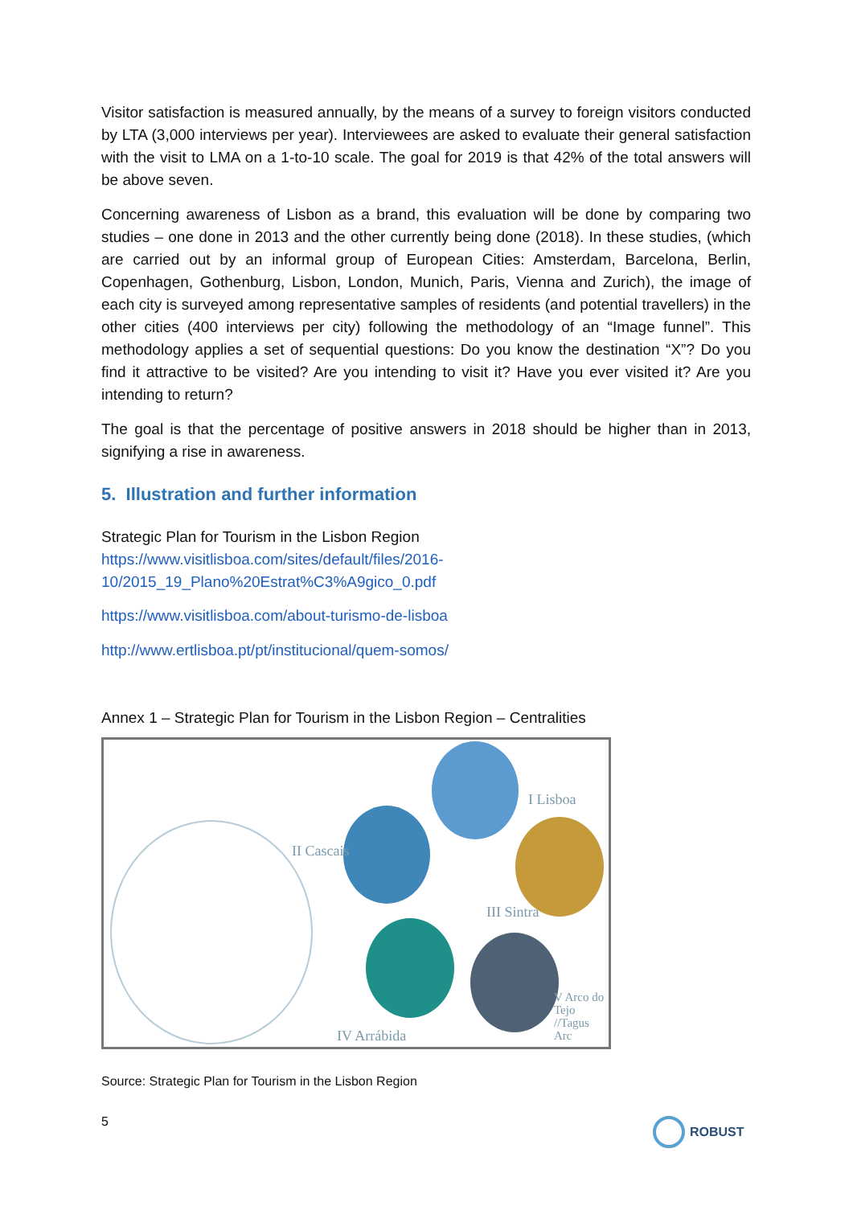Visitor satisfaction is measured annually, by the means of a survey to foreign visitors conducted by LTA (3,000 interviews per year). Interviewees are asked to evaluate their general satisfaction with the visit to LMA on a 1-to-10 scale. The goal for 2019 is that 42% of the total answers will be above seven.
Concerning awareness of Lisbon as a brand, this evaluation will be done by comparing two studies – one done in 2013 and the other currently being done (2018). In these studies, (which are carried out by an informal group of European Cities: Amsterdam, Barcelona, Berlin, Copenhagen, Gothenburg, Lisbon, London, Munich, Paris, Vienna and Zurich), the image of each city is surveyed among representative samples of residents (and potential travellers) in the other cities (400 interviews per city) following the methodology of an “Image funnel”. This methodology applies a set of sequential questions: Do you know the destination “X”? Do you find it attractive to be visited? Are you intending to visit it? Have you ever visited it? Are you intending to return?
The goal is that the percentage of positive answers in 2018 should be higher than in 2013, signifying a rise in awareness.
5. Illustration and further information
Strategic Plan for Tourism in the Lisbon Region
https://www.visitlisboa.com/sites/default/files/2016-10/2015_19_Plano%20Estrat%C3%A9gico_0.pdf
https://www.visitlisboa.com/about-turismo-de-lisboa
http://www.ertlisboa.pt/pt/institucional/quem-somos/
Annex 1 – Strategic Plan for Tourism in the Lisbon Region – Centralities
I Lisboa
II Cascais
III Sintra
IV Arrábida
V Arco do Tejo //Tagus Arc
Source: Strategic Plan for Tourism in the Lisbon Region
5 ROBUST